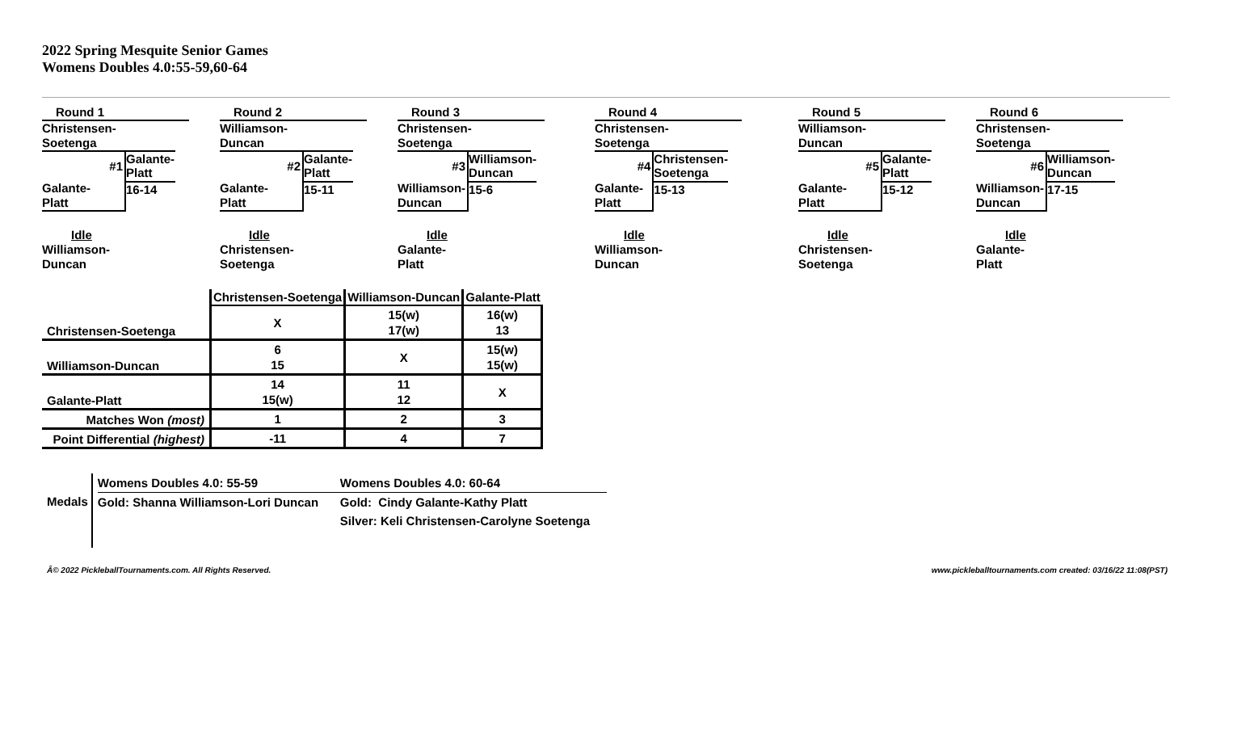2022 Spring Mesquite Senior Games
Womens Doubles 4.0:55-59,60-64
Round 1
Christensen-
Soetenga
#1
Galante-
Platt
Galante-
Platt
16-14
Idle
Williamson-
Duncan
Round 2
Williamson-
Duncan
#2
Galante-
Platt
Galante-
Platt
15-11
Idle
Christensen-
Soetenga
Round 3
Christensen-
Soetenga
#3
Williamson-
Duncan
Williamson-
Duncan
15-6
Idle
Galante-
Platt
Round 4
Christensen-
Soetenga
#4
Galante-
Platt
Christensen-
Soetenga
15-13
Idle
Williamson-
Duncan
Round 5
Williamson-
Duncan
#5
Galante-
Platt
Galante-
Platt
15-12
Idle
Christensen-
Soetenga
Round 6
Christensen-
Soetenga
#6
Williamson-
Duncan
Williamson-
Duncan
17-15
Idle
Galante-
Platt
| | Christensen-Soetenga | Williamson-Duncan | Galante-Platt |
| Christensen-Soetenga | X | 15(w) 17(w) | 16(w) 13 |
| Williamson-Duncan | 6 15 | X | 15(w) 15(w) |
| Galante-Platt | 14 15(w) | 11 12 | X |
| Matches Won (most) | 1 | 2 | 3 |
| Point Differential (highest) | -11 | 4 | 7 |
Medals
Womens Doubles 4.0: 55-59
Gold: Shanna Williamson-Lori Duncan
Womens Doubles 4.0: 60-64
Gold: Cindy Galante-Kathy Platt
Silver: Keli Christensen-Carolyne Soetenga
Â© 2022 PickleballTournaments.com. All Rights Reserved. www.pickleballtournaments.com created: 03/16/22 11:08(PST)